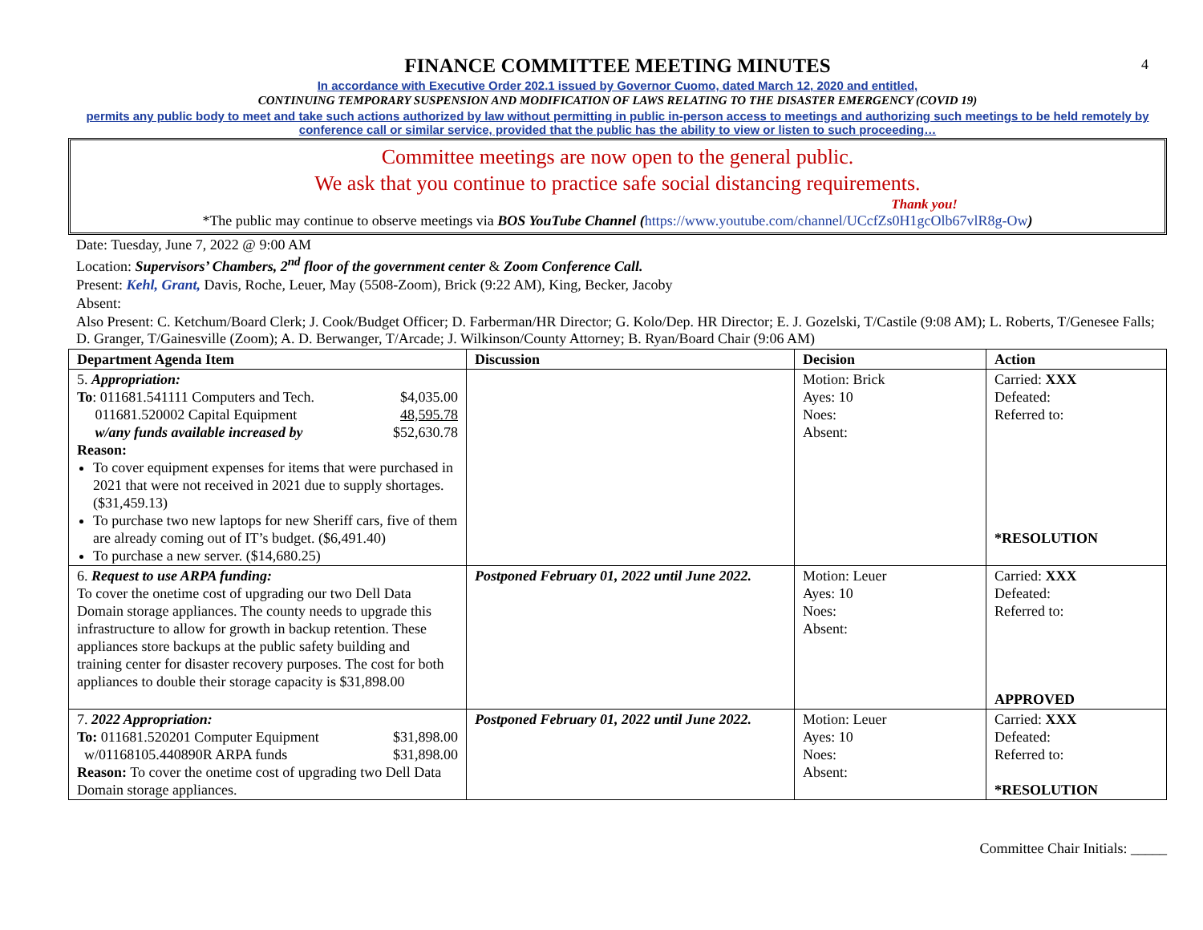4
FINANCE COMMITTEE MEETING MINUTES
In accordance with Executive Order 202.1 issued by Governor Cuomo, dated March 12, 2020 and entitled,
CONTINUING TEMPORARY SUSPENSION AND MODIFICATION OF LAWS RELATING TO THE DISASTER EMERGENCY (COVID 19)
permits any public body to meet and take such actions authorized by law without permitting in public in-person access to meetings and authorizing such meetings to be held remotely by conference call or similar service, provided that the public has the ability to view or listen to such proceeding…
Committee meetings are now open to the general public.
We ask that you continue to practice safe social distancing requirements.
Thank you!
*The public may continue to observe meetings via BOS YouTube Channel (https://www.youtube.com/channel/UCcfZs0H1gcOlb67vlR8g-Ow)
Date: Tuesday, June 7, 2022 @ 9:00 AM
Location: Supervisors’ Chambers, 2<sup>nd</sup> floor of the government center & Zoom Conference Call.
Present: Kehl, Grant, Davis, Roche, Leuer, May (5508-Zoom), Brick (9:22 AM), King, Becker, Jacoby
Absent:
Also Present: C. Ketchum/Board Clerk; J. Cook/Budget Officer; D. Farberman/HR Director; G. Kolo/Dep. HR Director; E. J. Gozelski, T/Castile (9:08 AM); L. Roberts, T/Genesee Falls; D. Granger, T/Gainesville (Zoom); A. D. Berwanger, T/Arcade; J. Wilkinson/County Attorney; B. Ryan/Board Chair (9:06 AM)
| Department Agenda Item | Discussion | Decision | Action |
| --- | --- | --- | --- |
| 5. Appropriation: To : 011681.541111 Computers and Tech. $4,035.00 011681.520002 Capital Equipment 48,595.78 w/any funds available increased by $52,630.78 Reason: To cover equipment expenses for items that were purchased in 2021 that were not received in 2021 due to supply shortages. ($31,459.13) To purchase two new laptops for new Sheriff cars, five of them are already coming out of IT’s budget. ($6,491.40) To purchase a new server. ($14,680.25) | | Motion: Brick Ayes: 10 Noes: Absent: | Carried: XXX Defeated: Referred to: *RESOLUTION |
| 6. Request to use ARPA funding: To cover the onetime cost of upgrading our two Dell Data Domain storage appliances. The county needs to upgrade this infrastructure to allow for growth in backup retention. These appliances store backups at the public safety building and training center for disaster recovery purposes. The cost for both appliances to double their storage capacity is $31,898.00 | Postponed February 01, 2022 until June 2022. | Motion: Leuer Ayes: 10 Noes: Absent: | Carried: XXX Defeated: Referred to: APPROVED |
| 7. 2022 Appropriation: To: 011681.520201 Computer Equipment $31,898.00 w/01168105.440890R ARPA funds $31,898.00 Reason: To cover the onetime cost of upgrading two Dell Data Domain storage appliances. | Postponed February 01, 2022 until June 2022. | Motion: Leuer Ayes: 10 Noes: Absent: | Carried: XXX Defeated: Referred to: *RESOLUTION |
Committee Chair Initials: _____